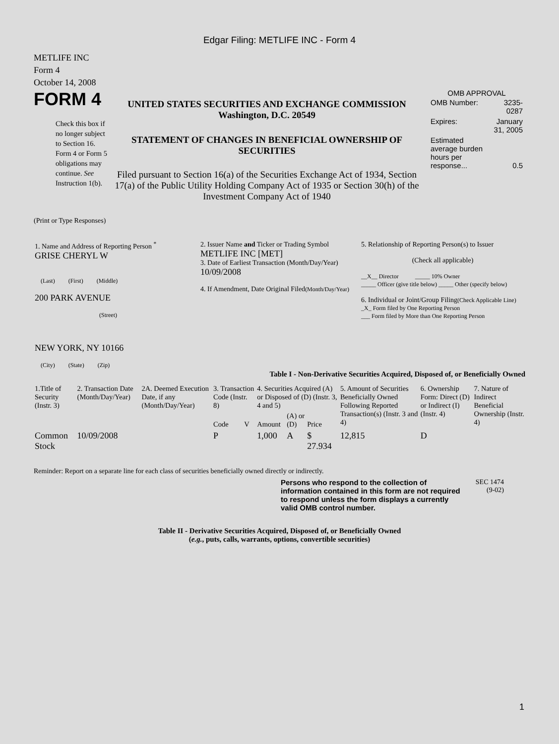Edgar Filing: METLIFE INC - Form 4
METLIFE INC
Form 4
October 14, 2008
FORM 4
Check this box if no longer subject to Section 16. Form 4 or Form 5 obligations may continue. See Instruction 1(b).
UNITED STATES SECURITIES AND EXCHANGE COMMISSION
Washington, D.C. 20549
STATEMENT OF CHANGES IN BENEFICIAL OWNERSHIP OF SECURITIES
Filed pursuant to Section 16(a) of the Securities Exchange Act of 1934, Section 17(a) of the Public Utility Holding Company Act of 1935 or Section 30(h) of the Investment Company Act of 1940
OMB APPROVAL
| OMB Number: | 3235-0287 |
| Expires: | January 31, 2005 |
| Estimated average burden hours per response... | 0.5 |
(Print or Type Responses)
| 1. Name and Address of Reporting Person <sup>*</sup> GRISE CHERYL W (Last) (First) (Middle) 200 PARK AVENUE (Street) NEW YORK, NY 10166 (City) (State) (Zip) | 2. Issuer Name and Ticker or Trading Symbol METLIFE INC [MET] 3. Date of Earliest Transaction (Month/Day/Year) 10/09/2008 4. If Amendment, Date Original Filed (Month/Day/Year) | 5. Relationship of Reporting Person(s) to Issuer (Check all applicable) __X__ Director _____ 10% Owner _____ Officer (give title below) _____ Other (specify below) 6. Individual or Joint/Group Filing (Check Applicable Line) _X_ Form filed by One Reporting Person ___ Form filed by More than One Reporting Person |
Table I - Non-Derivative Securities Acquired, Disposed of, or Beneficially Owned
| 1.Title of Security (Instr. 3) | 2. Transaction Date (Month/Day/Year) | 2A. Deemed Execution Date, if any (Month/Day/Year) | 3. Transaction Code (Instr. 8) | | 4. Securities Acquired (A) or Disposed of (D) (Instr. 3, 4 and 5) | | | 5. Amount of Securities Beneficially Owned Following Reported Transaction(s) (Instr. 3 and 4) | 6. Ownership Form: Direct (D) or Indirect (I) (Instr. 4) | 7. Nature of Indirect Beneficial Ownership (Instr. 4) |
| --- | --- | --- | --- | --- | --- | --- | --- | --- | --- | --- |
| | | | Code | V | Amount | (A) or (D) | Price | | | |
| Common Stock | 10/09/2008 | | P | | 1,000 | A | $ 27.934 | 12,815 | D | |
Reminder: Report on a separate line for each class of securities beneficially owned directly or indirectly.
Persons who respond to the collection of information contained in this form are not required to respond unless the form displays a currently valid OMB control number.
SEC 1474
(9-02)
Table II - Derivative Securities Acquired, Disposed of, or Beneficially Owned
(e.g., puts, calls, warrants, options, convertible securities)
1